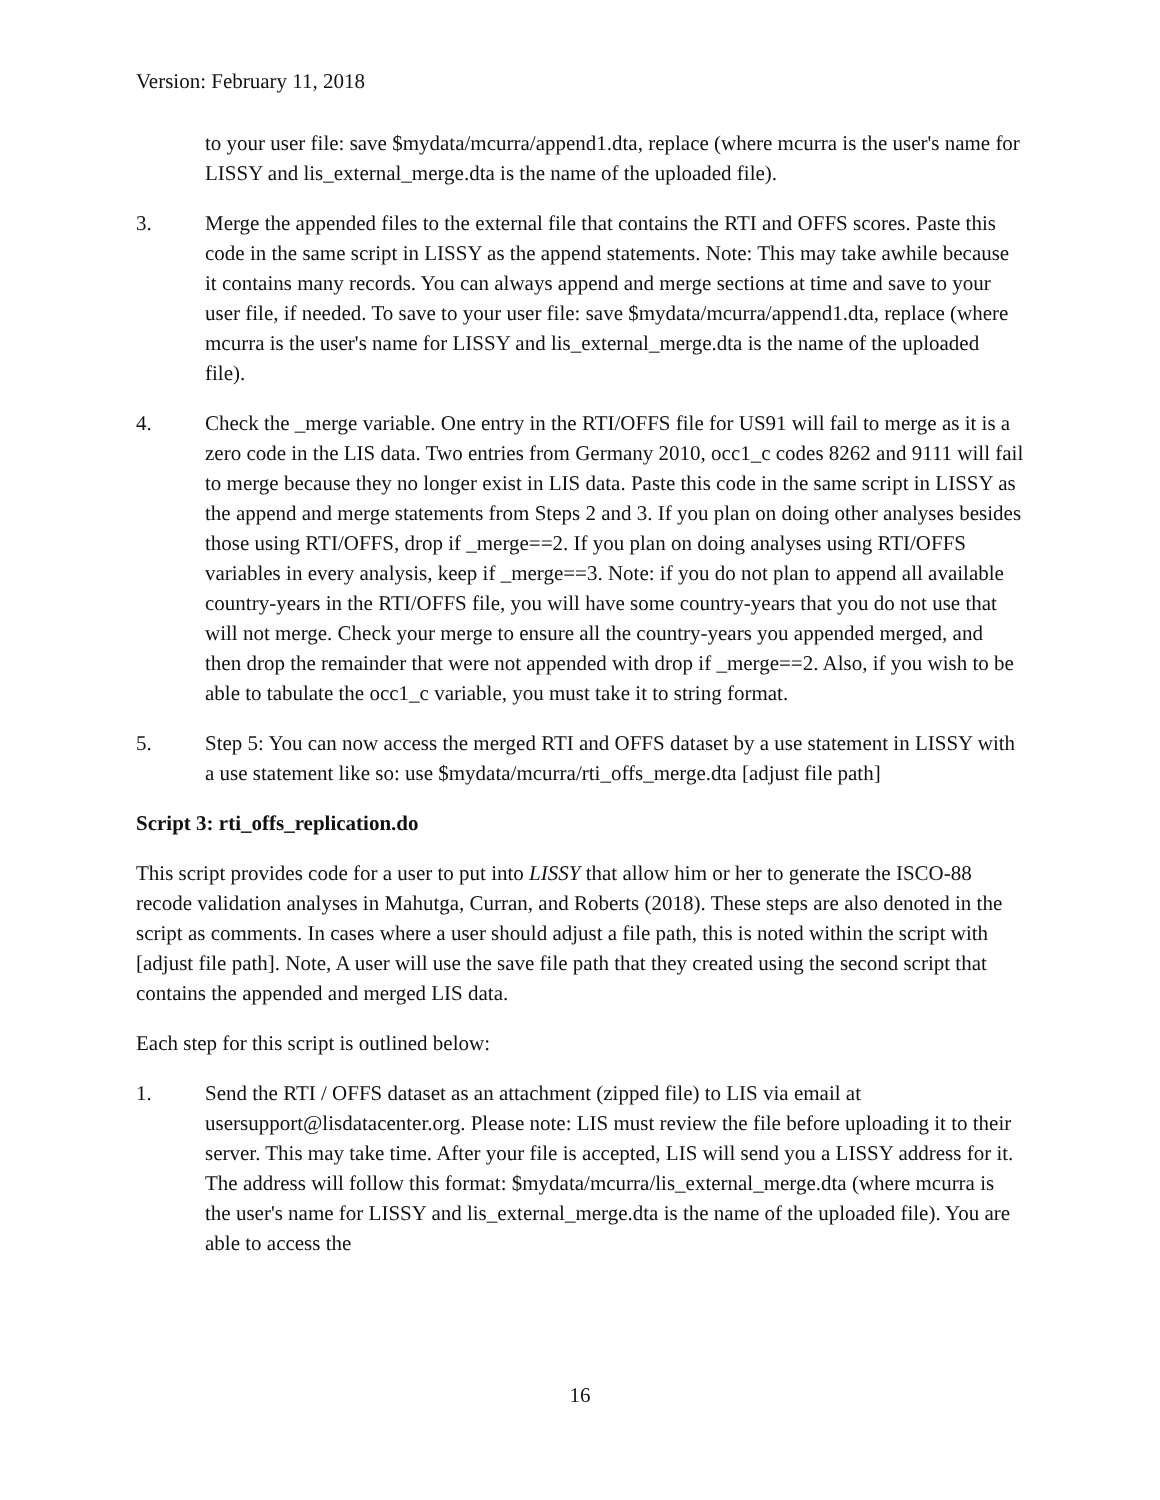Version: February 11, 2018
to your user file: save $mydata/mcurra/append1.dta, replace (where mcurra is the user's name for LISSY and lis_external_merge.dta is the name of the uploaded file).
3. Merge the appended files to the external file that contains the RTI and OFFS scores. Paste this code in the same script in LISSY as the append statements. Note: This may take awhile because it contains many records. You can always append and merge sections at time and save to your user file, if needed. To save to your user file: save $mydata/mcurra/append1.dta, replace (where mcurra is the user's name for LISSY and lis_external_merge.dta is the name of the uploaded file).
4. Check the _merge variable. One entry in the RTI/OFFS file for US91 will fail to merge as it is a zero code in the LIS data. Two entries from Germany 2010, occ1_c codes 8262 and 9111 will fail to merge because they no longer exist in LIS data. Paste this code in the same script in LISSY as the append and merge statements from Steps 2 and 3. If you plan on doing other analyses besides those using RTI/OFFS, drop if _merge==2. If you plan on doing analyses using RTI/OFFS variables in every analysis, keep if _merge==3. Note: if you do not plan to append all available country-years in the RTI/OFFS file, you will have some country-years that you do not use that will not merge. Check your merge to ensure all the country-years you appended merged, and then drop the remainder that were not appended with drop if _merge==2. Also, if you wish to be able to tabulate the occ1_c variable, you must take it to string format.
5. Step 5: You can now access the merged RTI and OFFS dataset by a use statement in LISSY with a use statement like so: use $mydata/mcurra/rti_offs_merge.dta [adjust file path]
Script 3: rti_offs_replication.do
This script provides code for a user to put into LISSY that allow him or her to generate the ISCO-88 recode validation analyses in Mahutga, Curran, and Roberts (2018). These steps are also denoted in the script as comments. In cases where a user should adjust a file path, this is noted within the script with [adjust file path]. Note, A user will use the save file path that they created using the second script that contains the appended and merged LIS data.
Each step for this script is outlined below:
1. Send the RTI / OFFS dataset as an attachment (zipped file) to LIS via email at usersupport@lisdatacenter.org. Please note: LIS must review the file before uploading it to their server. This may take time. After your file is accepted, LIS will send you a LISSY address for it. The address will follow this format: $mydata/mcurra/lis_external_merge.dta (where mcurra is the user's name for LISSY and lis_external_merge.dta is the name of the uploaded file). You are able to access the
16